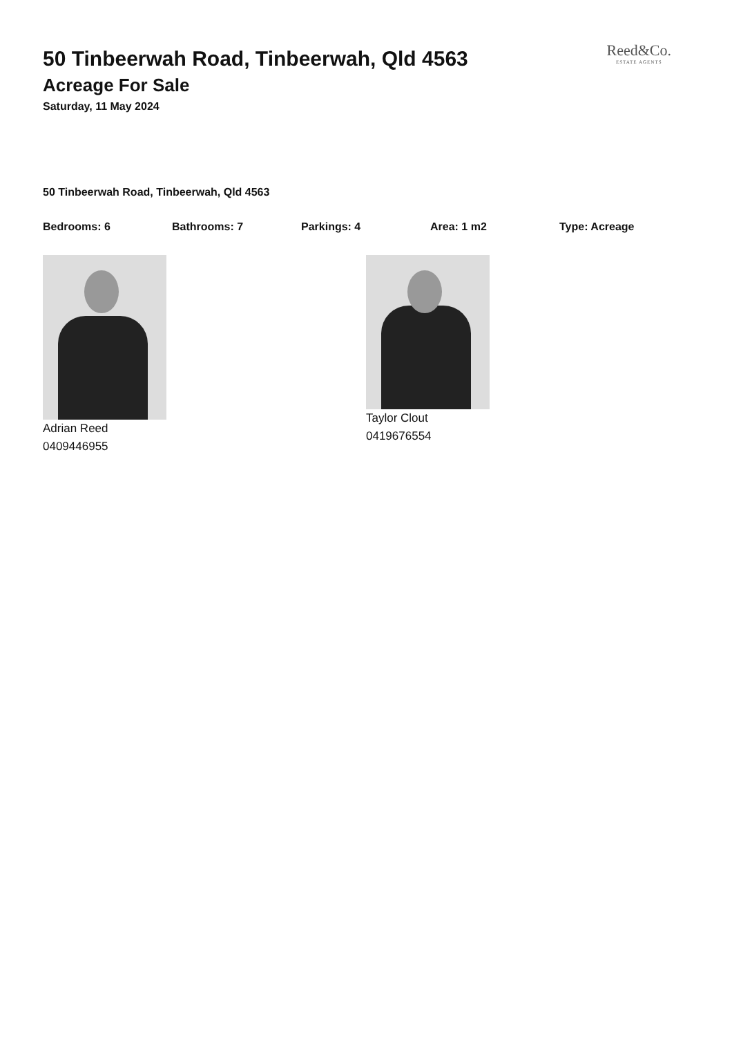Reed&Co.
ESTATE AGENTS
50 Tinbeerwah Road, Tinbeerwah, Qld 4563
Acreage For Sale
Saturday, 11 May 2024
50 Tinbeerwah Road, Tinbeerwah, Qld 4563
Bedrooms: 6 Bathrooms: 7 Parkings: 4 Area: 1 m2 Type: Acreage
Adrian Reed
0409446955
Taylor Clout
0419676554